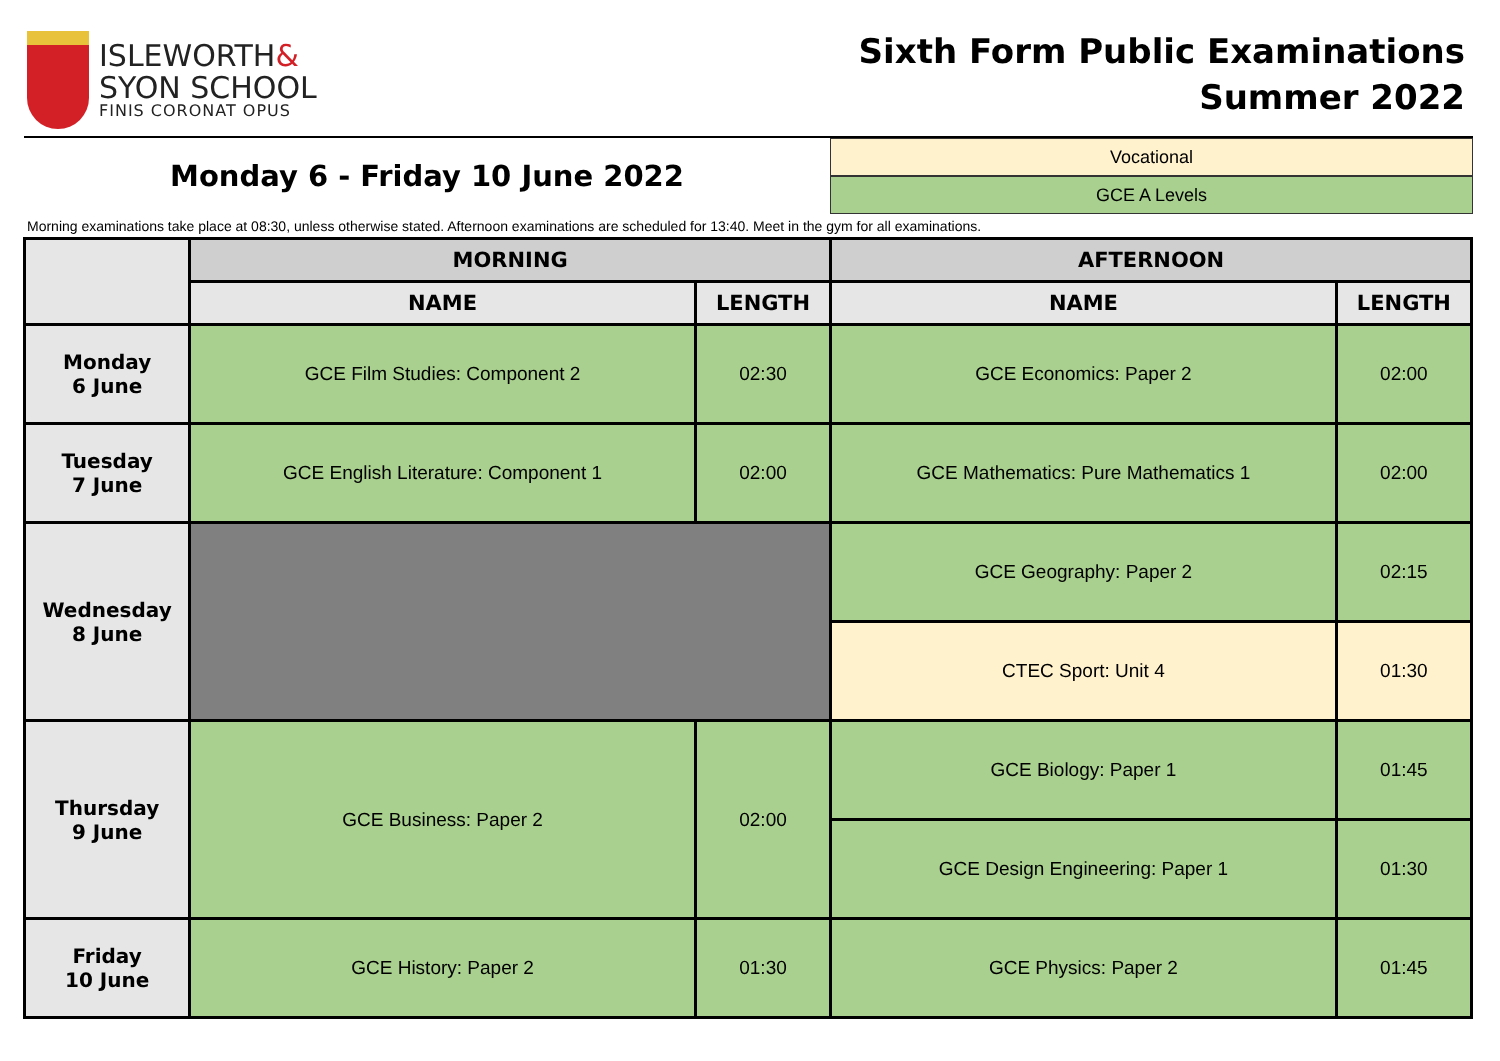ISLEWORTH&
SYON SCHOOL
FINIS CORONAT OPUS
Sixth Form Public Examinations
Summer 2022
Monday 6 - Friday 10 June 2022
Vocational
GCE A Levels
Morning examinations take place at 08:30, unless otherwise stated. Afternoon examinations are scheduled for 13:40. Meet in the gym for all examinations.
| | MORNING | | AFTERNOON | |
| --- | --- | --- | --- | --- |
| | NAME | LENGTH | NAME | LENGTH |
| Monday 6 June | GCE Film Studies: Component 2 | 02:30 | GCE Economics: Paper 2 | 02:00 |
| Tuesday 7 June | GCE English Literature: Component 1 | 02:00 | GCE Mathematics: Pure Mathematics 1 | 02:00 |
| Wednesday 8 June | | | GCE Geography: Paper 2 | 02:15 |
| | | | CTEC Sport: Unit 4 | 01:30 |
| Thursday 9 June | GCE Business: Paper 2 | 02:00 | GCE Biology: Paper 1 | 01:45 |
| | | | GCE Design Engineering: Paper 1 | 01:30 |
| Friday 10 June | GCE History: Paper 2 | 01:30 | GCE Physics: Paper 2 | 01:45 |